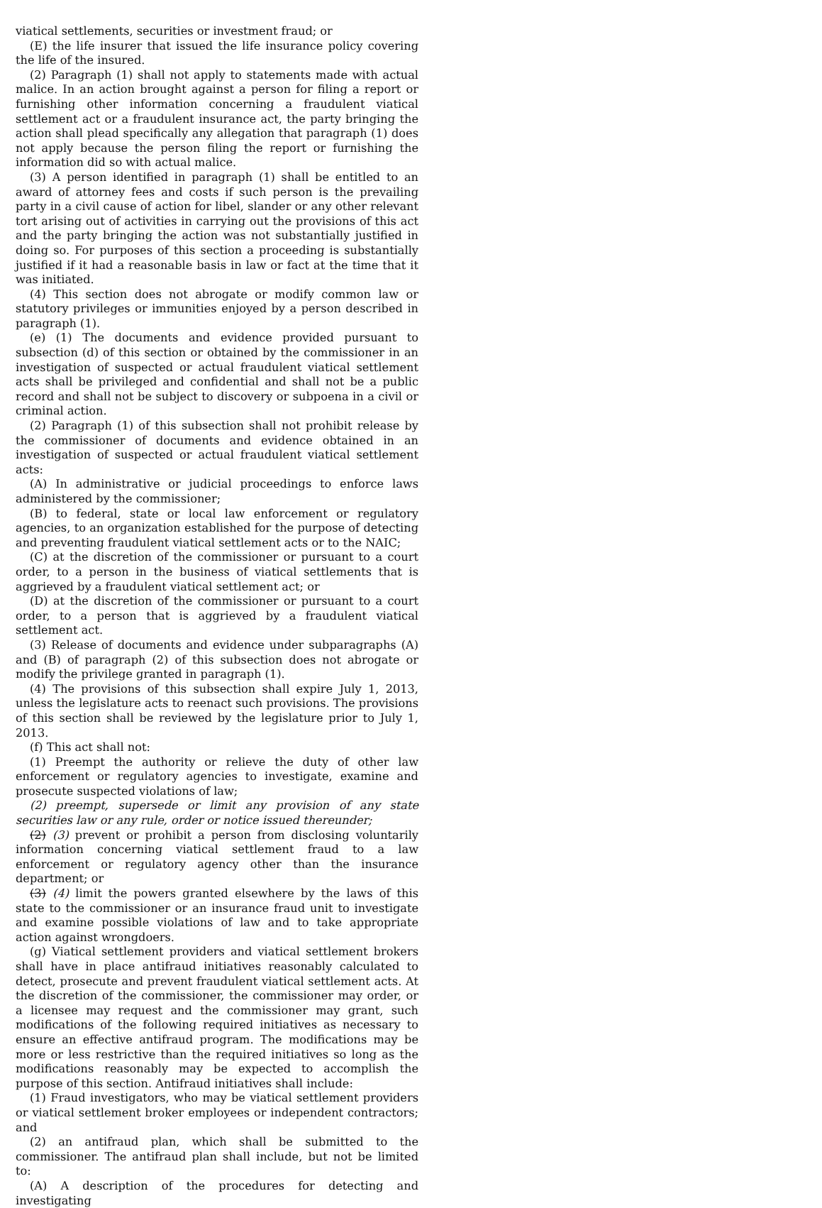viatical settlements, securities or investment fraud; or
(E) the life insurer that issued the life insurance policy covering the life of the insured.
(2) Paragraph (1) shall not apply to statements made with actual malice. In an action brought against a person for filing a report or furnishing other information concerning a fraudulent viatical settlement act or a fraudulent insurance act, the party bringing the action shall plead specifically any allegation that paragraph (1) does not apply because the person filing the report or furnishing the information did so with actual malice.
(3) A person identified in paragraph (1) shall be entitled to an award of attorney fees and costs if such person is the prevailing party in a civil cause of action for libel, slander or any other relevant tort arising out of activities in carrying out the provisions of this act and the party bringing the action was not substantially justified in doing so. For purposes of this section a proceeding is substantially justified if it had a reasonable basis in law or fact at the time that it was initiated.
(4) This section does not abrogate or modify common law or statutory privileges or immunities enjoyed by a person described in paragraph (1).
(e) (1) The documents and evidence provided pursuant to subsection (d) of this section or obtained by the commissioner in an investigation of suspected or actual fraudulent viatical settlement acts shall be privileged and confidential and shall not be a public record and shall not be subject to discovery or subpoena in a civil or criminal action.
(2) Paragraph (1) of this subsection shall not prohibit release by the commissioner of documents and evidence obtained in an investigation of suspected or actual fraudulent viatical settlement acts:
(A) In administrative or judicial proceedings to enforce laws administered by the commissioner;
(B) to federal, state or local law enforcement or regulatory agencies, to an organization established for the purpose of detecting and preventing fraudulent viatical settlement acts or to the NAIC;
(C) at the discretion of the commissioner or pursuant to a court order, to a person in the business of viatical settlements that is aggrieved by a fraudulent viatical settlement act; or
(D) at the discretion of the commissioner or pursuant to a court order, to a person that is aggrieved by a fraudulent viatical settlement act.
(3) Release of documents and evidence under subparagraphs (A) and (B) of paragraph (2) of this subsection does not abrogate or modify the privilege granted in paragraph (1).
(4) The provisions of this subsection shall expire July 1, 2013, unless the legislature acts to reenact such provisions. The provisions of this section shall be reviewed by the legislature prior to July 1, 2013.
(f) This act shall not:
(1) Preempt the authority or relieve the duty of other law enforcement or regulatory agencies to investigate, examine and prosecute suspected violations of law;
(2) preempt, supersede or limit any provision of any state securities law or any rule, order or notice issued thereunder;
(2) (3) prevent or prohibit a person from disclosing voluntarily information concerning viatical settlement fraud to a law enforcement or regulatory agency other than the insurance department; or
(3) (4) limit the powers granted elsewhere by the laws of this state to the commissioner or an insurance fraud unit to investigate and examine possible violations of law and to take appropriate action against wrongdoers.
(g) Viatical settlement providers and viatical settlement brokers shall have in place antifraud initiatives reasonably calculated to detect, prosecute and prevent fraudulent viatical settlement acts. At the discretion of the commissioner, the commissioner may order, or a licensee may request and the commissioner may grant, such modifications of the following required initiatives as necessary to ensure an effective antifraud program. The modifications may be more or less restrictive than the required initiatives so long as the modifications reasonably may be expected to accomplish the purpose of this section. Antifraud initiatives shall include:
(1) Fraud investigators, who may be viatical settlement providers or viatical settlement broker employees or independent contractors; and
(2) an antifraud plan, which shall be submitted to the commissioner. The antifraud plan shall include, but not be limited to:
(A) A description of the procedures for detecting and investigating